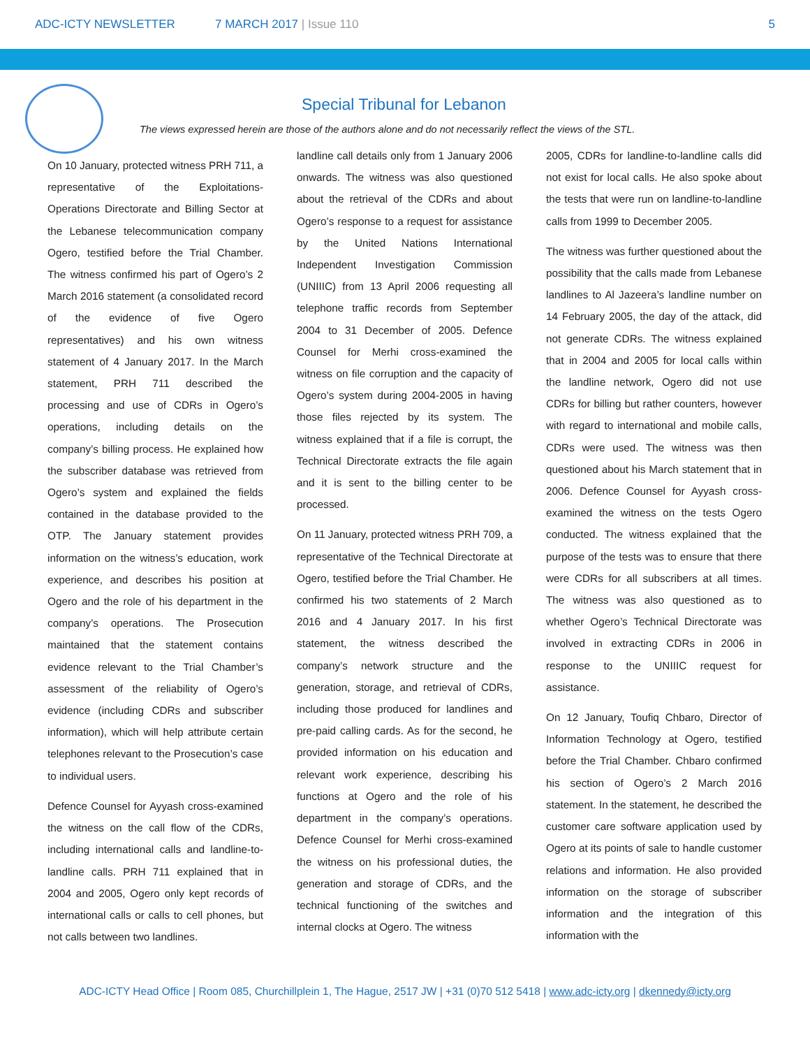ADC-ICTY NEWSLETTER 7 MARCH 2017 | Issue 110 5
Special Tribunal for Lebanon
The views expressed herein are those of the authors alone and do not necessarily reflect the views of the STL.
On 10 January, protected witness PRH 711, a representative of the Exploitations-Operations Directorate and Billing Sector at the Lebanese telecommunication company Ogero, testified before the Trial Chamber. The witness confirmed his part of Ogero’s 2 March 2016 statement (a consolidated record of the evidence of five Ogero representatives) and his own witness statement of 4 January 2017. In the March statement, PRH 711 described the processing and use of CDRs in Ogero’s operations, including details on the company’s billing process. He explained how the subscriber database was retrieved from Ogero’s system and explained the fields contained in the database provided to the OTP. The January statement provides information on the witness’s education, work experience, and describes his position at Ogero and the role of his department in the company’s operations. The Prosecution maintained that the statement contains evidence relevant to the Trial Chamber’s assessment of the reliability of Ogero’s evidence (including CDRs and subscriber information), which will help attribute certain telephones relevant to the Prosecution’s case to individual users.
Defence Counsel for Ayyash cross-examined the witness on the call flow of the CDRs, including international calls and landline-to-landline calls. PRH 711 explained that in 2004 and 2005, Ogero only kept records of international calls or calls to cell phones, but not calls between two landlines.
landline call details only from 1 January 2006 onwards. The witness was also questioned about the retrieval of the CDRs and about Ogero’s response to a request for assistance by the United Nations International Independent Investigation Commission (UNIIIC) from 13 April 2006 requesting all telephone traffic records from September 2004 to 31 December of 2005. Defence Counsel for Merhi cross-examined the witness on file corruption and the capacity of Ogero’s system during 2004-2005 in having those files rejected by its system. The witness explained that if a file is corrupt, the Technical Directorate extracts the file again and it is sent to the billing center to be processed.
On 11 January, protected witness PRH 709, a representative of the Technical Directorate at Ogero, testified before the Trial Chamber. He confirmed his two statements of 2 March 2016 and 4 January 2017. In his first statement, the witness described the company’s network structure and the generation, storage, and retrieval of CDRs, including those produced for landlines and pre-paid calling cards. As for the second, he provided information on his education and relevant work experience, describing his functions at Ogero and the role of his department in the company’s operations. Defence Counsel for Merhi cross-examined the witness on his professional duties, the generation and storage of CDRs, and the technical functioning of the switches and internal clocks at Ogero. The witness
2005, CDRs for landline-to-landline calls did not exist for local calls. He also spoke about the tests that were run on landline-to-landline calls from 1999 to December 2005.
The witness was further questioned about the possibility that the calls made from Lebanese landlines to Al Jazeera’s landline number on 14 February 2005, the day of the attack, did not generate CDRs. The witness explained that in 2004 and 2005 for local calls within the landline network, Ogero did not use CDRs for billing but rather counters, however with regard to international and mobile calls, CDRs were used. The witness was then questioned about his March statement that in 2006. Defence Counsel for Ayyash cross-examined the witness on the tests Ogero conducted. The witness explained that the purpose of the tests was to ensure that there were CDRs for all subscribers at all times. The witness was also questioned as to whether Ogero’s Technical Directorate was involved in extracting CDRs in 2006 in response to the UNIIIC request for assistance.
On 12 January, Toufiq Chbaro, Director of Information Technology at Ogero, testified before the Trial Chamber. Chbaro confirmed his section of Ogero’s 2 March 2016 statement. In the statement, he described the customer care software application used by Ogero at its points of sale to handle customer relations and information. He also provided information on the storage of subscriber information and the integration of this information with the
ADC-ICTY Head Office | Room 085, Churchillplein 1, The Hague, 2517 JW | +31 (0)70 512 5418 | www.adc-icty.org | dkennedy@icty.org